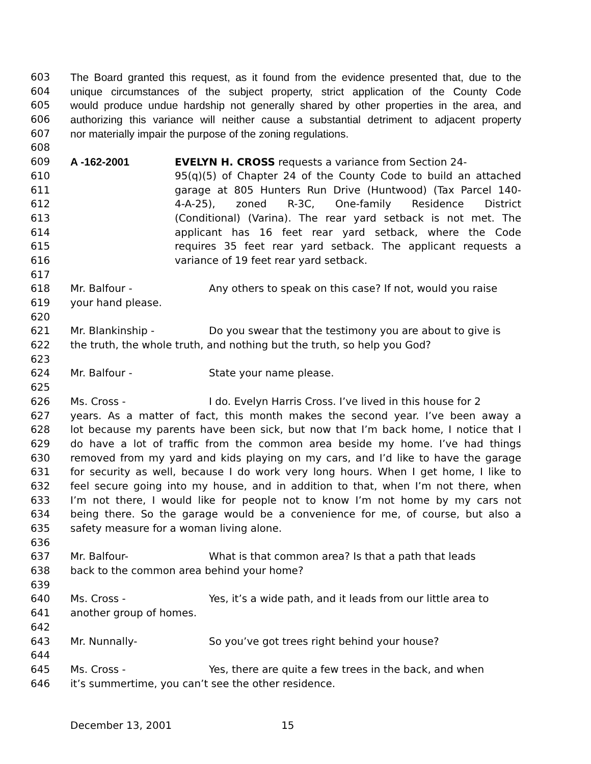603 The Board granted this request, as it found from the evidence presented that, due to the
604 unique circumstances of the subject property, strict application of the County Code
605 would produce undue hardship not generally shared by other properties in the area, and
606 authorizing this variance will neither cause a substantial detriment to adjacent property
607 nor materially impair the purpose of the zoning regulations.
608
609 A -162-2001 EVELYN H. CROSS requests a variance from Section 24-
610 95(q)(5) of Chapter 24 of the County Code to build an attached
611 garage at 805 Hunters Run Drive (Huntwood) (Tax Parcel 140-
612 4-A-25), zoned R-3C, One-family Residence District
613 (Conditional) (Varina). The rear yard setback is not met. The
614 applicant has 16 feet rear yard setback, where the Code
615 requires 35 feet rear yard setback. The applicant requests a
616 variance of 19 feet rear yard setback.
617
618 Mr. Balfour - Any others to speak on this case? If not, would you raise
619 your hand please.
620
621 Mr. Blankinship - Do you swear that the testimony you are about to give is
622 the truth, the whole truth, and nothing but the truth, so help you God?
623
624 Mr. Balfour - State your name please.
625
626 Ms. Cross - I do. Evelyn Harris Cross. I’ve lived in this house for 2
627 years. As a matter of fact, this month makes the second year. I’ve been away a
628 lot because my parents have been sick, but now that I’m back home, I notice that I
629 do have a lot of traffic from the common area beside my home. I’ve had things
630 removed from my yard and kids playing on my cars, and I’d like to have the garage
631 for security as well, because I do work very long hours. When I get home, I like to
632 feel secure going into my house, and in addition to that, when I’m not there, when
633 I’m not there, I would like for people not to know I’m not home by my cars not
634 being there. So the garage would be a convenience for me, of course, but also a
635 safety measure for a woman living alone.
636
637 Mr. Balfour- What is that common area? Is that a path that leads
638 back to the common area behind your home?
639
640 Ms. Cross - Yes, it’s a wide path, and it leads from our little area to
641 another group of homes.
642
643 Mr. Nunnally- So you’ve got trees right behind your house?
644
645 Ms. Cross - Yes, there are quite a few trees in the back, and when
646 it’s summertime, you can’t see the other residence.
December 13, 2001 15